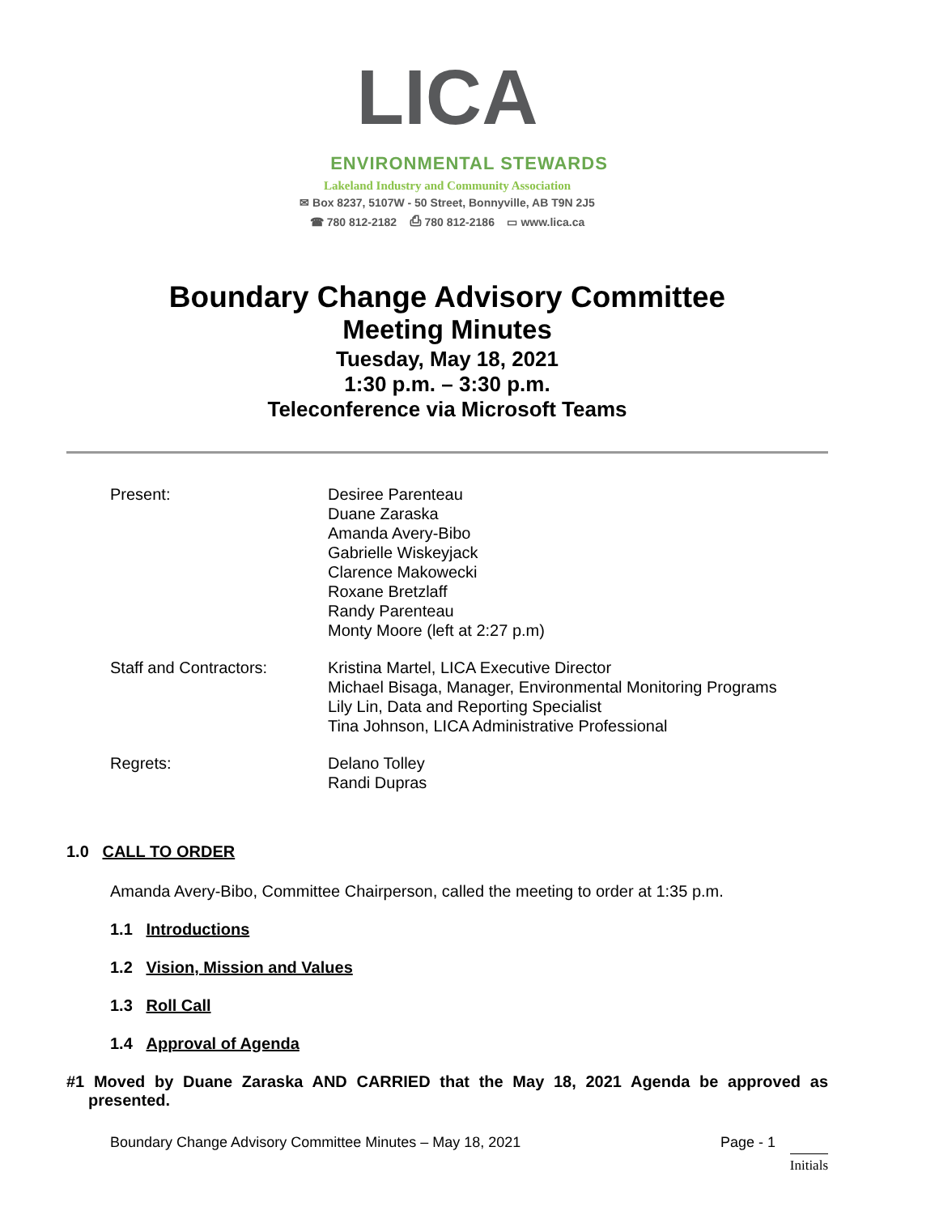LICA
ENVIRONMENTAL STEWARDS
Lakeland Industry and Community Association
✉ Box 8237, 5107W - 50 Street, Bonnyville, AB T9N 2J5
☎ 780 812-2182 ⎙ 780 812-2186 ▭ www.lica.ca
Boundary Change Advisory Committee
Meeting Minutes
Tuesday, May 18, 2021
1:30 p.m. – 3:30 p.m.
Teleconference via Microsoft Teams
| Present: | Desiree Parenteau Duane Zaraska Amanda Avery-Bibo Gabrielle Wiskeyjack Clarence Makowecki Roxane Bretzlaff Randy Parenteau Monty Moore (left at 2:27 p.m) |
| Staff and Contractors: | Kristina Martel, LICA Executive Director Michael Bisaga, Manager, Environmental Monitoring Programs Lily Lin, Data and Reporting Specialist Tina Johnson, LICA Administrative Professional |
| Regrets: | Delano Tolley Randi Dupras |
1.0 CALL TO ORDER
Amanda Avery-Bibo, Committee Chairperson, called the meeting to order at 1:35 p.m.
1.1 Introductions
1.2 Vision, Mission and Values
1.3 Roll Call
1.4 Approval of Agenda
#1 Moved by Duane Zaraska AND CARRIED that the May 18, 2021 Agenda be approved as presented.
Boundary Change Advisory Committee Minutes – May 18, 2021 Page - 1
Initials